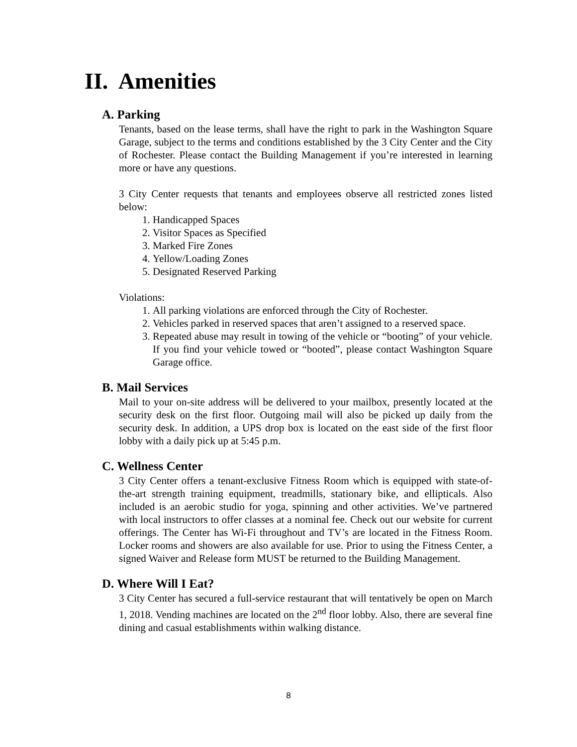II. Amenities
A. Parking
Tenants, based on the lease terms, shall have the right to park in the Washington Square Garage, subject to the terms and conditions established by the 3 City Center and the City of Rochester. Please contact the Building Management if you’re interested in learning more or have any questions.
3 City Center requests that tenants and employees observe all restricted zones listed below:
1. Handicapped Spaces
2. Visitor Spaces as Specified
3. Marked Fire Zones
4. Yellow/Loading Zones
5. Designated Reserved Parking
Violations:
1. All parking violations are enforced through the City of Rochester.
2. Vehicles parked in reserved spaces that aren’t assigned to a reserved space.
3. Repeated abuse may result in towing of the vehicle or “booting” of your vehicle. If you find your vehicle towed or “booted”, please contact Washington Square Garage office.
B. Mail Services
Mail to your on-site address will be delivered to your mailbox, presently located at the security desk on the first floor. Outgoing mail will also be picked up daily from the security desk. In addition, a UPS drop box is located on the east side of the first floor lobby with a daily pick up at 5:45 p.m.
C. Wellness Center
3 City Center offers a tenant-exclusive Fitness Room which is equipped with state-of-the-art strength training equipment, treadmills, stationary bike, and ellipticals. Also included is an aerobic studio for yoga, spinning and other activities. We’ve partnered with local instructors to offer classes at a nominal fee. Check out our website for current offerings. The Center has Wi-Fi throughout and TV’s are located in the Fitness Room. Locker rooms and showers are also available for use. Prior to using the Fitness Center, a signed Waiver and Release form MUST be returned to the Building Management.
D. Where Will I Eat?
3 City Center has secured a full-service restaurant that will tentatively be open on March 1, 2018. Vending machines are located on the 2<sup>nd</sup> floor lobby. Also, there are several fine dining and casual establishments within walking distance.
8